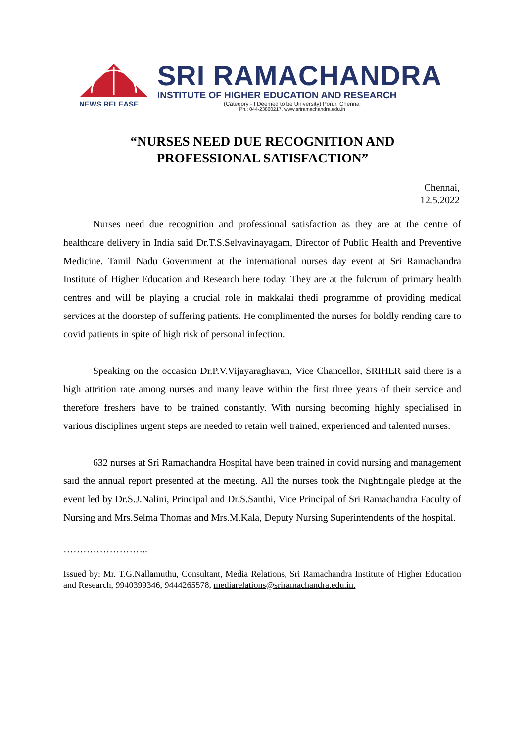NEWS RELEASE
SRI RAMACHANDRA
INSTITUTE OF HIGHER EDUCATION AND RESEARCH
(Category - I Deemed to be University) Porur, Chennai
Ph.: 044-23860217. www.sriramachandra.edu.in
“NURSES NEED DUE RECOGNITION AND
PROFESSIONAL SATISFACTION”
Chennai,
12.5.2022
Nurses need due recognition and professional satisfaction as they are at the centre of healthcare delivery in India said Dr.T.S.Selvavinayagam, Director of Public Health and Preventive Medicine, Tamil Nadu Government at the international nurses day event at Sri Ramachandra Institute of Higher Education and Research here today. They are at the fulcrum of primary health centres and will be playing a crucial role in makkalai thedi programme of providing medical services at the doorstep of suffering patients. He complimented the nurses for boldly rending care to covid patients in spite of high risk of personal infection.
Speaking on the occasion Dr.P.V.Vijayaraghavan, Vice Chancellor, SRIHER said there is a high attrition rate among nurses and many leave within the first three years of their service and therefore freshers have to be trained constantly. With nursing becoming highly specialised in various disciplines urgent steps are needed to retain well trained, experienced and talented nurses.
632 nurses at Sri Ramachandra Hospital have been trained in covid nursing and management said the annual report presented at the meeting. All the nurses took the Nightingale pledge at the event led by Dr.S.J.Nalini, Principal and Dr.S.Santhi, Vice Principal of Sri Ramachandra Faculty of Nursing and Mrs.Selma Thomas and Mrs.M.Kala, Deputy Nursing Superintendents of the hospital.
……………………..
Issued by: Mr. T.G.Nallamuthu, Consultant, Media Relations, Sri Ramachandra Institute of Higher Education and Research, 9940399346, 9444265578, mediarelations@sriramachandra.edu.in.